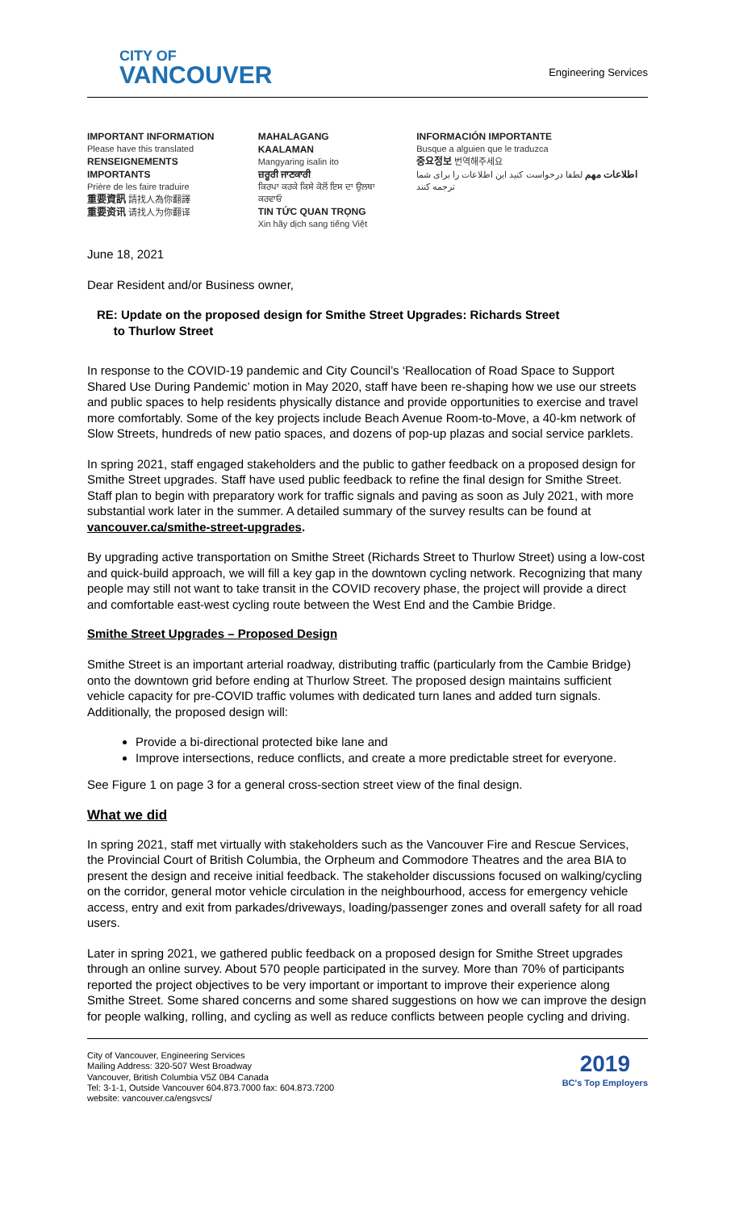CITY OF
VANCOUVER
Engineering Services
IMPORTANT INFORMATION
Please have this translated
RENSEIGNEMENTS IMPORTANTS
Prière de les faire traduire
重要資訊 請找人為你翻譯
重要资讯 请找人为你翻译
MAHALAGANG KAALAMAN
Mangyaring isalin ito
ਜ਼ਰੂਰੀ ਜਾਣਕਾਰੀ
ਕਿਰਪਾ ਕਰਕੇ ਕਿਸੇ ਕੋਲੋਂ ਇਸ ਦਾ ਉਲਥਾ ਕਰਵਾਓ
TIN TỨC QUAN TRỌNG
Xin hãy dịch sang tiếng Việt
INFORMACIÓN IMPORTANTE
Busque a alguien que le traduzca
중요정보 번역해주세요
اطلاعات مهم لطفا درخواست کنید این اطلاعات را برای شما ترجمه کنند
June 18, 2021
Dear Resident and/or Business owner,
RE: Update on the proposed design for Smithe Street Upgrades: Richards Street
to Thurlow Street
In response to the COVID-19 pandemic and City Council’s ‘Reallocation of Road Space to Support Shared Use During Pandemic’ motion in May 2020, staff have been re-shaping how we use our streets and public spaces to help residents physically distance and provide opportunities to exercise and travel more comfortably. Some of the key projects include Beach Avenue Room-to-Move, a 40-km network of Slow Streets, hundreds of new patio spaces, and dozens of pop-up plazas and social service parklets.
In spring 2021, staff engaged stakeholders and the public to gather feedback on a proposed design for Smithe Street upgrades. Staff have used public feedback to refine the final design for Smithe Street. Staff plan to begin with preparatory work for traffic signals and paving as soon as July 2021, with more substantial work later in the summer. A detailed summary of the survey results can be found at vancouver.ca/smithe-street-upgrades.
By upgrading active transportation on Smithe Street (Richards Street to Thurlow Street) using a low-cost and quick-build approach, we will fill a key gap in the downtown cycling network. Recognizing that many people may still not want to take transit in the COVID recovery phase, the project will provide a direct and comfortable east-west cycling route between the West End and the Cambie Bridge.
Smithe Street Upgrades – Proposed Design
Smithe Street is an important arterial roadway, distributing traffic (particularly from the Cambie Bridge) onto the downtown grid before ending at Thurlow Street. The proposed design maintains sufficient vehicle capacity for pre-COVID traffic volumes with dedicated turn lanes and added turn signals. Additionally, the proposed design will:
Provide a bi-directional protected bike lane and
Improve intersections, reduce conflicts, and create a more predictable street for everyone.
See Figure 1 on page 3 for a general cross-section street view of the final design.
What we did
In spring 2021, staff met virtually with stakeholders such as the Vancouver Fire and Rescue Services, the Provincial Court of British Columbia, the Orpheum and Commodore Theatres and the area BIA to present the design and receive initial feedback. The stakeholder discussions focused on walking/cycling on the corridor, general motor vehicle circulation in the neighbourhood, access for emergency vehicle access, entry and exit from parkades/driveways, loading/passenger zones and overall safety for all road users.
Later in spring 2021, we gathered public feedback on a proposed design for Smithe Street upgrades through an online survey. About 570 people participated in the survey. More than 70% of participants reported the project objectives to be very important or important to improve their experience along Smithe Street. Some shared concerns and some shared suggestions on how we can improve the design for people walking, rolling, and cycling as well as reduce conflicts between people cycling and driving.
City of Vancouver, Engineering Services
Mailing Address: 320-507 West Broadway
Vancouver, British Columbia V5Z 0B4 Canada
Tel: 3-1-1, Outside Vancouver 604.873.7000 fax: 604.873.7200
website: vancouver.ca/engsvcs/
2019
BC's Top Employers